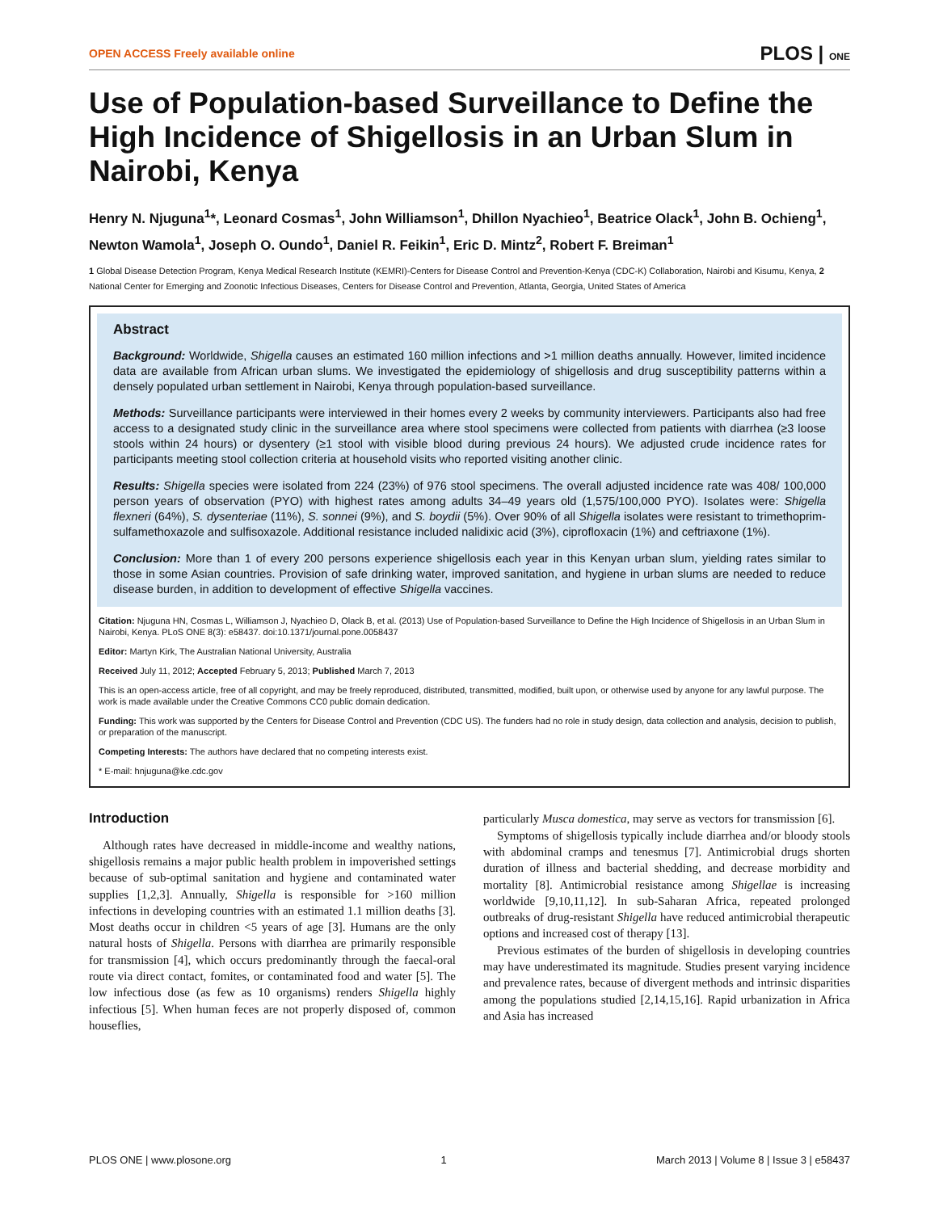OPEN ACCESS Freely available online PLOS | ONE
Use of Population-based Surveillance to Define the High Incidence of Shigellosis in an Urban Slum in Nairobi, Kenya
Henry N. Njuguna<sup>1</sup>*, Leonard Cosmas<sup>1</sup>, John Williamson<sup>1</sup>, Dhillon Nyachieo<sup>1</sup>, Beatrice Olack<sup>1</sup>, John B. Ochieng<sup>1</sup>, Newton Wamola<sup>1</sup>, Joseph O. Oundo<sup>1</sup>, Daniel R. Feikin<sup>1</sup>, Eric D. Mintz<sup>2</sup>, Robert F. Breiman<sup>1</sup>
1 Global Disease Detection Program, Kenya Medical Research Institute (KEMRI)-Centers for Disease Control and Prevention-Kenya (CDC-K) Collaboration, Nairobi and Kisumu, Kenya, 2 National Center for Emerging and Zoonotic Infectious Diseases, Centers for Disease Control and Prevention, Atlanta, Georgia, United States of America
Abstract
Background: Worldwide, Shigella causes an estimated 160 million infections and >1 million deaths annually. However, limited incidence data are available from African urban slums. We investigated the epidemiology of shigellosis and drug susceptibility patterns within a densely populated urban settlement in Nairobi, Kenya through population-based surveillance.
Methods: Surveillance participants were interviewed in their homes every 2 weeks by community interviewers. Participants also had free access to a designated study clinic in the surveillance area where stool specimens were collected from patients with diarrhea (≥3 loose stools within 24 hours) or dysentery (≥1 stool with visible blood during previous 24 hours). We adjusted crude incidence rates for participants meeting stool collection criteria at household visits who reported visiting another clinic.
Results: Shigella species were isolated from 224 (23%) of 976 stool specimens. The overall adjusted incidence rate was 408/ 100,000 person years of observation (PYO) with highest rates among adults 34–49 years old (1,575/100,000 PYO). Isolates were: Shigella flexneri (64%), S. dysenteriae (11%), S. sonnei (9%), and S. boydii (5%). Over 90% of all Shigella isolates were resistant to trimethoprim-sulfamethoxazole and sulfisoxazole. Additional resistance included nalidixic acid (3%), ciprofloxacin (1%) and ceftriaxone (1%).
Conclusion: More than 1 of every 200 persons experience shigellosis each year in this Kenyan urban slum, yielding rates similar to those in some Asian countries. Provision of safe drinking water, improved sanitation, and hygiene in urban slums are needed to reduce disease burden, in addition to development of effective Shigella vaccines.
Citation: Njuguna HN, Cosmas L, Williamson J, Nyachieo D, Olack B, et al. (2013) Use of Population-based Surveillance to Define the High Incidence of Shigellosis in an Urban Slum in Nairobi, Kenya. PLoS ONE 8(3): e58437. doi:10.1371/journal.pone.0058437
Editor: Martyn Kirk, The Australian National University, Australia
Received July 11, 2012; Accepted February 5, 2013; Published March 7, 2013
This is an open-access article, free of all copyright, and may be freely reproduced, distributed, transmitted, modified, built upon, or otherwise used by anyone for any lawful purpose. The work is made available under the Creative Commons CC0 public domain dedication.
Funding: This work was supported by the Centers for Disease Control and Prevention (CDC US). The funders had no role in study design, data collection and analysis, decision to publish, or preparation of the manuscript.
Competing Interests: The authors have declared that no competing interests exist.
* E-mail: hnjuguna@ke.cdc.gov
Introduction
Although rates have decreased in middle-income and wealthy nations, shigellosis remains a major public health problem in impoverished settings because of sub-optimal sanitation and hygiene and contaminated water supplies [1,2,3]. Annually, Shigella is responsible for >160 million infections in developing countries with an estimated 1.1 million deaths [3]. Most deaths occur in children <5 years of age [3]. Humans are the only natural hosts of Shigella. Persons with diarrhea are primarily responsible for transmission [4], which occurs predominantly through the faecal-oral route via direct contact, fomites, or contaminated food and water [5]. The low infectious dose (as few as 10 organisms) renders Shigella highly infectious [5]. When human feces are not properly disposed of, common houseflies,
particularly Musca domestica, may serve as vectors for transmission [6].
Symptoms of shigellosis typically include diarrhea and/or bloody stools with abdominal cramps and tenesmus [7]. Antimicrobial drugs shorten duration of illness and bacterial shedding, and decrease morbidity and mortality [8]. Antimicrobial resistance among Shigellae is increasing worldwide [9,10,11,12]. In sub-Saharan Africa, repeated prolonged outbreaks of drug-resistant Shigella have reduced antimicrobial therapeutic options and increased cost of therapy [13].
Previous estimates of the burden of shigellosis in developing countries may have underestimated its magnitude. Studies present varying incidence and prevalence rates, because of divergent methods and intrinsic disparities among the populations studied [2,14,15,16]. Rapid urbanization in Africa and Asia has increased
PLOS ONE | www.plosone.org 1 March 2013 | Volume 8 | Issue 3 | e58437